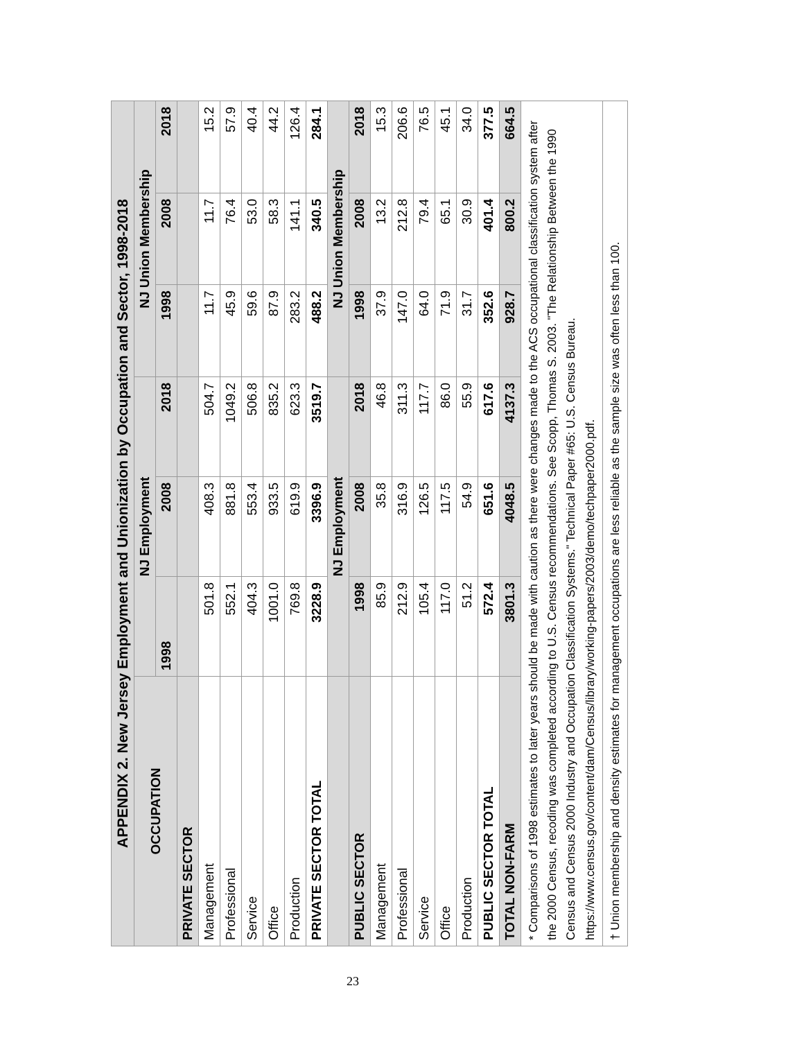| APPENDIX 2. New Jersey Employment and Unionization by Occupation and Sector, 1998-2018 | | | | | | |
| OCCUPATION | NJ Employment | | | NJ Union Membership | | |
| | 1998 | 2008 | 2018 | 1998 | 2008 | 2018 |
| PRIVATE SECTOR | | | | | | |
| Management | 501.8 | 408.3 | 504.7 | 11.7 | 11.7 | 15.2 |
| Professional | 552.1 | 881.8 | 1049.2 | 45.9 | 76.4 | 57.9 |
| Service | 404.3 | 553.4 | 506.8 | 59.6 | 53.0 | 40.4 |
| Office | 1001.0 | 933.5 | 835.2 | 87.9 | 58.3 | 44.2 |
| Production | 769.8 | 619.9 | 623.3 | 283.2 | 141.1 | 126.4 |
| PRIVATE SECTOR TOTAL | 3228.9 | 3396.9 | 3519.7 | 488.2 | 340.5 | 284.1 |
| | NJ Employment | | | NJ Union Membership | | |
| PUBLIC SECTOR | 1998 | 2008 | 2018 | 1998 | 2008 | 2018 |
| Management | 85.9 | 35.8 | 46.8 | 37.9 | 13.2 | 15.3 |
| Professional | 212.9 | 316.9 | 311.3 | 147.0 | 212.8 | 206.6 |
| Service | 105.4 | 126.5 | 117.7 | 64.0 | 79.4 | 76.5 |
| Office | 117.0 | 117.5 | 86.0 | 71.9 | 65.1 | 45.1 |
| Production | 51.2 | 54.9 | 55.9 | 31.7 | 30.9 | 34.0 |
| PUBLIC SECTOR TOTAL | 572.4 | 651.6 | 617.6 | 352.6 | 401.4 | 377.5 |
| TOTAL NON-FARM | 3801.3 | 4048.5 | 4137.3 | 928.7 | 800.2 | 664.5 |
| * Comparisons of 1998 estimates to later years should be made with caution as there were changes made to the ACS occupational classification system after the 2000 Census, recoding was completed according to U.S. Census recommendations. See Scopp, Thomas S. 2003. "The Relationship Between the 1990 Census and Census 2000 Industry and Occupation Classification Systems." Technical Paper #65: U.S. Census Bureau. https://www.census.gov/content/dam/Census/library/working-papers/2003/demo/techpaper2000.pdf. | | | | | | |
| † Union membership and density estimates for management occupations are less reliable as the sample size was often less than 100. | | | | | | |
23